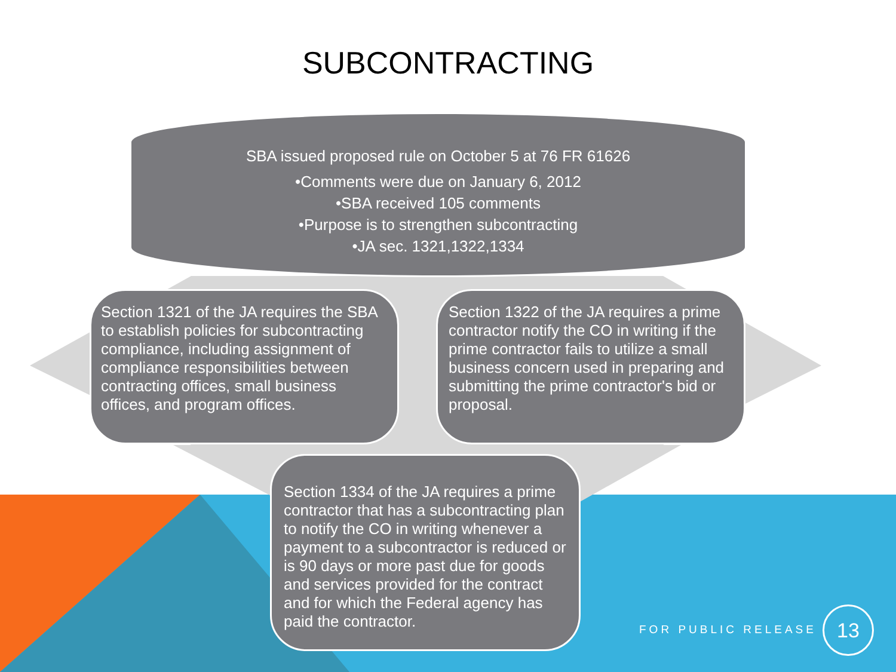SUBCONTRACTING
SBA issued proposed rule on October 5 at 76 FR 61626
•Comments were due on January 6, 2012
•SBA received 105 comments
•Purpose is to strengthen subcontracting
•JA sec. 1321,1322,1334
Section 1321 of the JA requires the SBA to establish policies for subcontracting compliance, including assignment of compliance responsibilities between contracting offices, small business offices, and program offices.
Section 1322 of the JA requires a prime contractor notify the CO in writing if the prime contractor fails to utilize a small business concern used in preparing and submitting the prime contractor's bid or proposal.
Section 1334 of the JA requires a prime contractor that has a subcontracting plan to notify the CO in writing whenever a payment to a subcontractor is reduced or is 90 days or more past due for goods and services provided for the contract and for which the Federal agency has paid the contractor.
FOR PUBLIC RELEASE
13